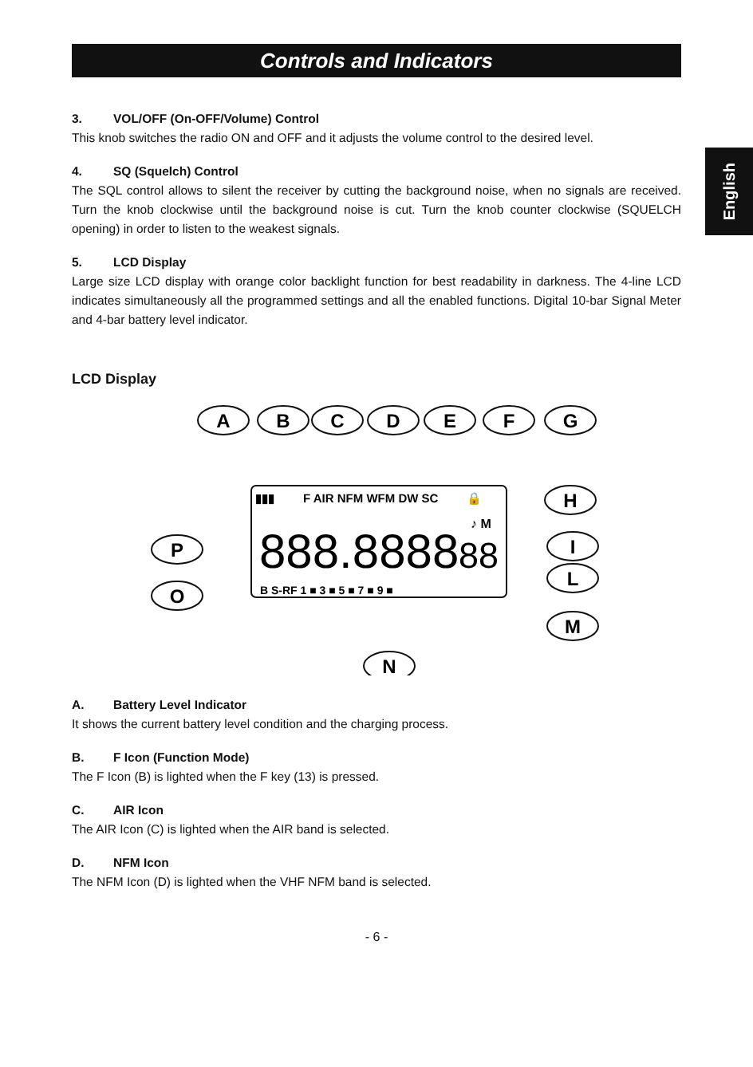Controls and Indicators
English
3. VOL/OFF (On-OFF/Volume) Control
This knob switches the radio ON and OFF and it adjusts the volume control to the desired level.
4. SQ (Squelch) Control
The SQL control allows to silent the receiver by cutting the background noise, when no signals are received. Turn the knob clockwise until the background noise is cut. Turn the knob counter clockwise (SQUELCH opening) in order to listen to the weakest signals.
5. LCD Display
Large size LCD display with orange color backlight function for best readability in darkness. The 4-line LCD indicates simultaneously all the programmed settings and all the enabled functions. Digital 10-bar Signal Meter and 4-bar battery level indicator.
LCD Display
A
B
C
D
E
F
G
H
I
L
M
P
O
N
▮▮▮
F AIR NFM WFM DW SC
🔒
888.8888
88
♪ M
B S-RF 1 ■ 3 ■ 5 ■ 7 ■ 9 ■
A. Battery Level Indicator
It shows the current battery level condition and the charging process.
B. F Icon (Function Mode)
The F Icon (B) is lighted when the F key (13) is pressed.
C. AIR Icon
The AIR Icon (C) is lighted when the AIR band is selected.
D. NFM Icon
The NFM Icon (D) is lighted when the VHF NFM band is selected.
- 6 -